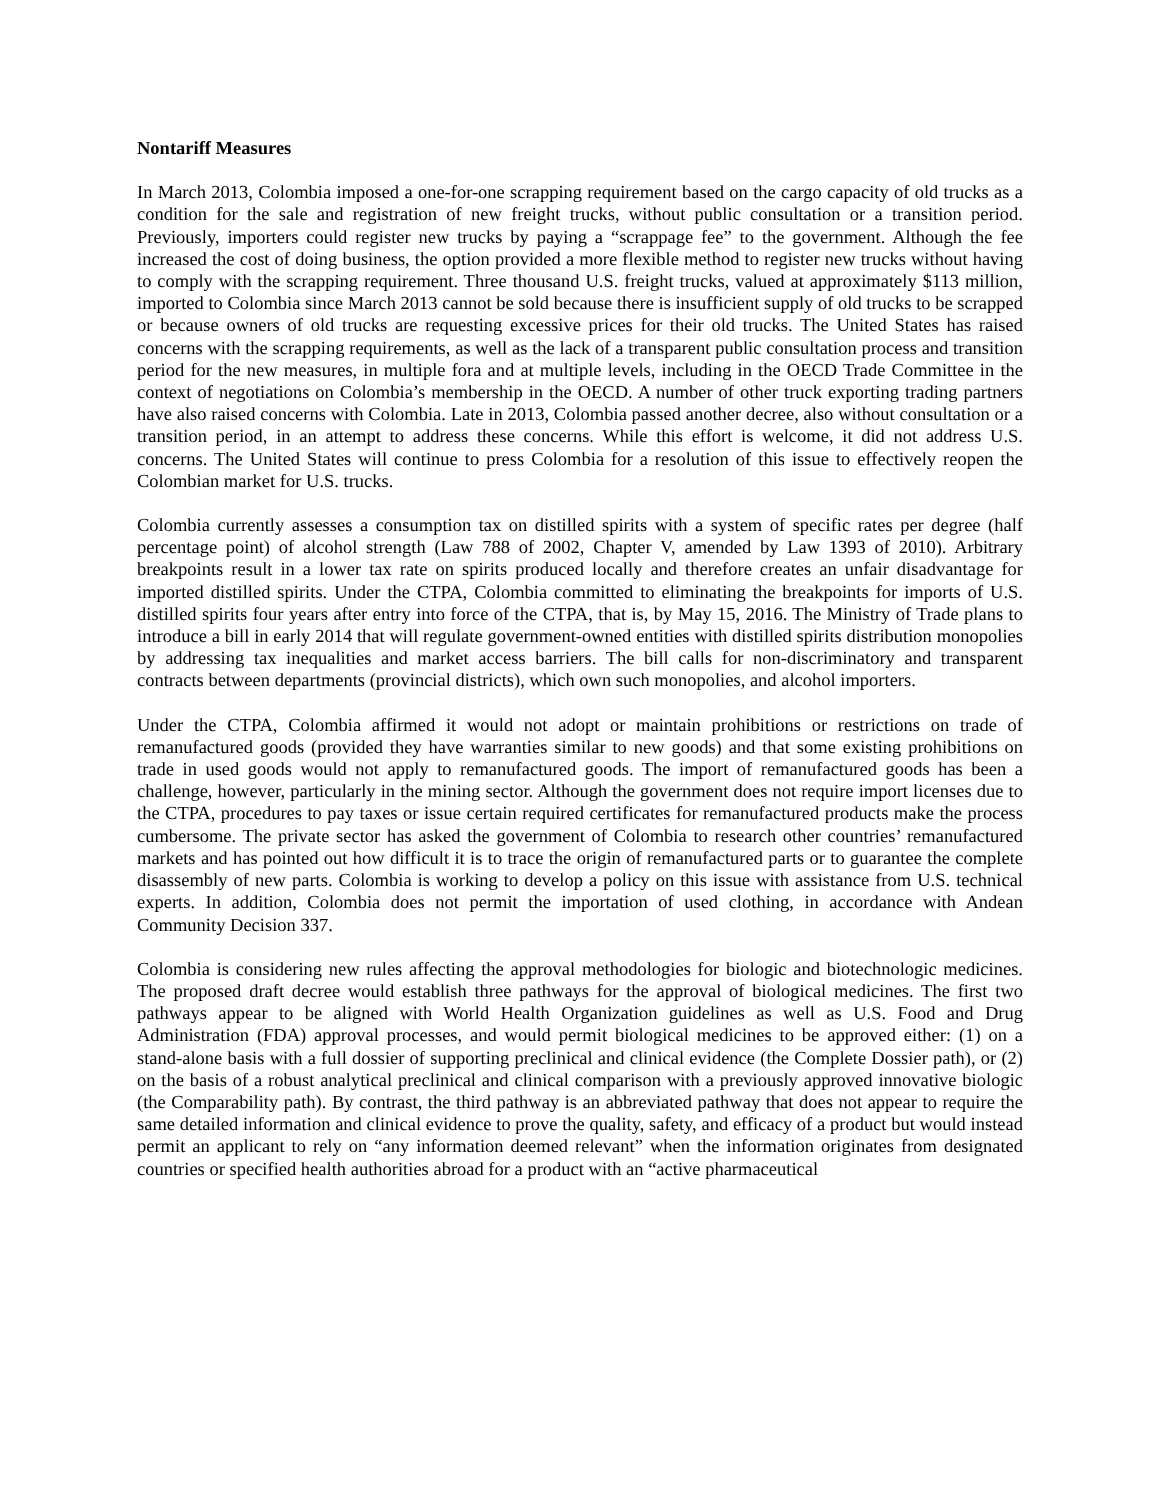Nontariff Measures
In March 2013, Colombia imposed a one-for-one scrapping requirement based on the cargo capacity of old trucks as a condition for the sale and registration of new freight trucks, without public consultation or a transition period. Previously, importers could register new trucks by paying a “scrappage fee” to the government. Although the fee increased the cost of doing business, the option provided a more flexible method to register new trucks without having to comply with the scrapping requirement. Three thousand U.S. freight trucks, valued at approximately $113 million, imported to Colombia since March 2013 cannot be sold because there is insufficient supply of old trucks to be scrapped or because owners of old trucks are requesting excessive prices for their old trucks. The United States has raised concerns with the scrapping requirements, as well as the lack of a transparent public consultation process and transition period for the new measures, in multiple fora and at multiple levels, including in the OECD Trade Committee in the context of negotiations on Colombia’s membership in the OECD. A number of other truck exporting trading partners have also raised concerns with Colombia. Late in 2013, Colombia passed another decree, also without consultation or a transition period, in an attempt to address these concerns. While this effort is welcome, it did not address U.S. concerns. The United States will continue to press Colombia for a resolution of this issue to effectively reopen the Colombian market for U.S. trucks.
Colombia currently assesses a consumption tax on distilled spirits with a system of specific rates per degree (half percentage point) of alcohol strength (Law 788 of 2002, Chapter V, amended by Law 1393 of 2010). Arbitrary breakpoints result in a lower tax rate on spirits produced locally and therefore creates an unfair disadvantage for imported distilled spirits. Under the CTPA, Colombia committed to eliminating the breakpoints for imports of U.S. distilled spirits four years after entry into force of the CTPA, that is, by May 15, 2016. The Ministry of Trade plans to introduce a bill in early 2014 that will regulate government-owned entities with distilled spirits distribution monopolies by addressing tax inequalities and market access barriers. The bill calls for non-discriminatory and transparent contracts between departments (provincial districts), which own such monopolies, and alcohol importers.
Under the CTPA, Colombia affirmed it would not adopt or maintain prohibitions or restrictions on trade of remanufactured goods (provided they have warranties similar to new goods) and that some existing prohibitions on trade in used goods would not apply to remanufactured goods. The import of remanufactured goods has been a challenge, however, particularly in the mining sector. Although the government does not require import licenses due to the CTPA, procedures to pay taxes or issue certain required certificates for remanufactured products make the process cumbersome. The private sector has asked the government of Colombia to research other countries’ remanufactured markets and has pointed out how difficult it is to trace the origin of remanufactured parts or to guarantee the complete disassembly of new parts. Colombia is working to develop a policy on this issue with assistance from U.S. technical experts. In addition, Colombia does not permit the importation of used clothing, in accordance with Andean Community Decision 337.
Colombia is considering new rules affecting the approval methodologies for biologic and biotechnologic medicines. The proposed draft decree would establish three pathways for the approval of biological medicines. The first two pathways appear to be aligned with World Health Organization guidelines as well as U.S. Food and Drug Administration (FDA) approval processes, and would permit biological medicines to be approved either: (1) on a stand-alone basis with a full dossier of supporting preclinical and clinical evidence (the Complete Dossier path), or (2) on the basis of a robust analytical preclinical and clinical comparison with a previously approved innovative biologic (the Comparability path). By contrast, the third pathway is an abbreviated pathway that does not appear to require the same detailed information and clinical evidence to prove the quality, safety, and efficacy of a product but would instead permit an applicant to rely on “any information deemed relevant” when the information originates from designated countries or specified health authorities abroad for a product with an “active pharmaceutical